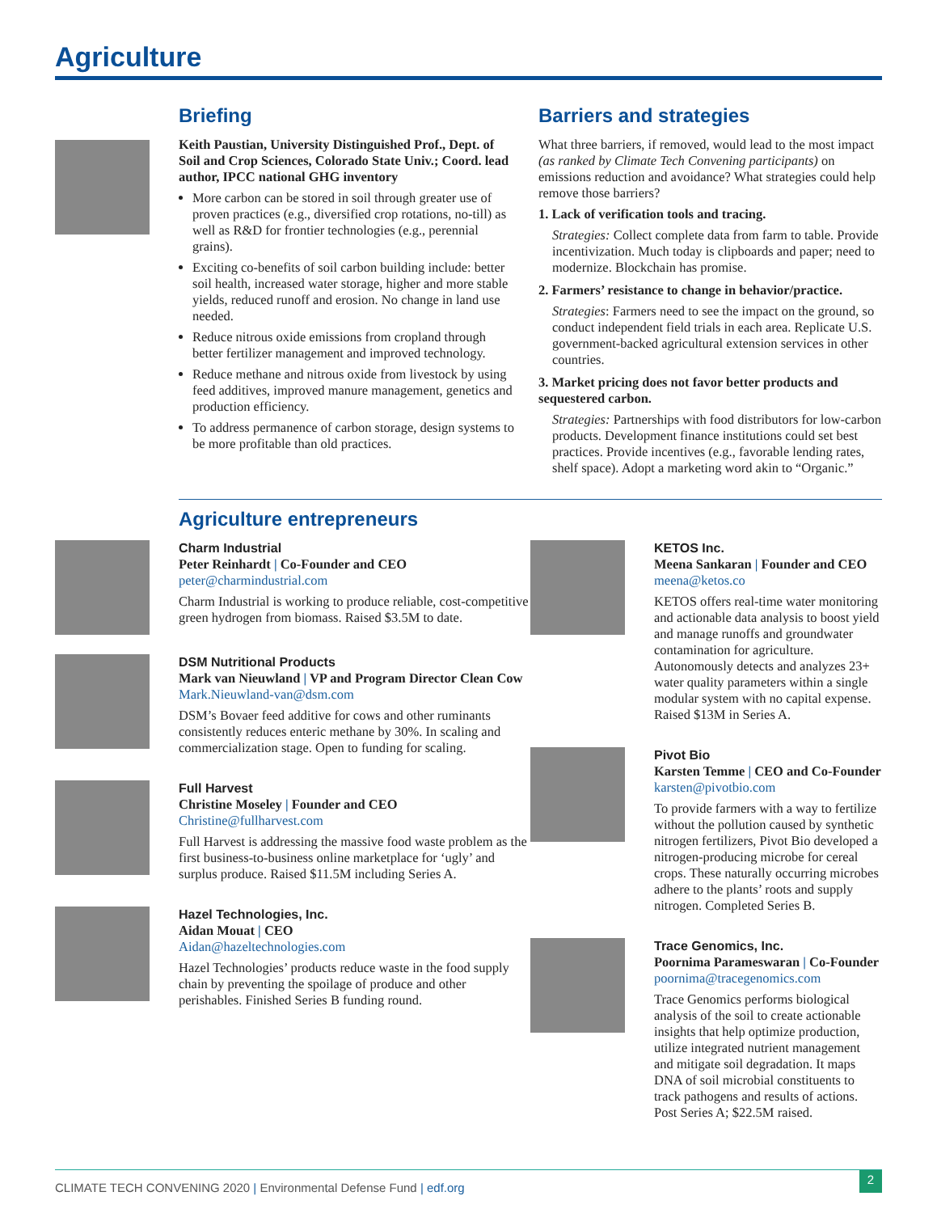Agriculture
Briefing
Keith Paustian, University Distinguished Prof., Dept. of Soil and Crop Sciences, Colorado State Univ.; Coord. lead author, IPCC national GHG inventory
More carbon can be stored in soil through greater use of proven practices (e.g., diversified crop rotations, no-till) as well as R&D for frontier technologies (e.g., perennial grains).
Exciting co-benefits of soil carbon building include: better soil health, increased water storage, higher and more stable yields, reduced runoff and erosion. No change in land use needed.
Reduce nitrous oxide emissions from cropland through better fertilizer management and improved technology.
Reduce methane and nitrous oxide from livestock by using feed additives, improved manure management, genetics and production efficiency.
To address permanence of carbon storage, design systems to be more profitable than old practices.
Barriers and strategies
What three barriers, if removed, would lead to the most impact (as ranked by Climate Tech Convening participants) on emissions reduction and avoidance? What strategies could help remove those barriers?
1. Lack of verification tools and tracing.
Strategies: Collect complete data from farm to table. Provide incentivization. Much today is clipboards and paper; need to modernize. Blockchain has promise.
2. Farmers’ resistance to change in behavior/practice.
Strategies: Farmers need to see the impact on the ground, so conduct independent field trials in each area. Replicate U.S. government-backed agricultural extension services in other countries.
3. Market pricing does not favor better products and sequestered carbon.
Strategies: Partnerships with food distributors for low-carbon products. Development finance institutions could set best practices. Provide incentives (e.g., favorable lending rates, shelf space). Adopt a marketing word akin to “Organic.”
Agriculture entrepreneurs
Charm Industrial
Peter Reinhardt | Co-Founder and CEO
peter@charmindustrial.com
Charm Industrial is working to produce reliable, cost-competitive green hydrogen from biomass. Raised $3.5M to date.
DSM Nutritional Products
Mark van Nieuwland | VP and Program Director Clean Cow
Mark.Nieuwland-van@dsm.com
DSM’s Bovaer feed additive for cows and other ruminants consistently reduces enteric methane by 30%. In scaling and commercialization stage. Open to funding for scaling.
Full Harvest
Christine Moseley | Founder and CEO
Christine@fullharvest.com
Full Harvest is addressing the massive food waste problem as the first business-to-business online marketplace for ‘ugly’ and surplus produce. Raised $11.5M including Series A.
Hazel Technologies, Inc.
Aidan Mouat | CEO
Aidan@hazeltechnologies.com
Hazel Technologies’ products reduce waste in the food supply chain by preventing the spoilage of produce and other perishables. Finished Series B funding round.
KETOS Inc.
Meena Sankaran | Founder and CEO
meena@ketos.co
KETOS offers real-time water monitoring and actionable data analysis to boost yield and manage runoffs and groundwater contamination for agriculture. Autonomously detects and analyzes 23+ water quality parameters within a single modular system with no capital expense. Raised $13M in Series A.
Pivot Bio
Karsten Temme | CEO and Co-Founder
karsten@pivotbio.com
To provide farmers with a way to fertilize without the pollution caused by synthetic nitrogen fertilizers, Pivot Bio developed a nitrogen-producing microbe for cereal crops. These naturally occurring microbes adhere to the plants’ roots and supply nitrogen. Completed Series B.
Trace Genomics, Inc.
Poornima Parameswaran | Co-Founder
poornima@tracegenomics.com
Trace Genomics performs biological analysis of the soil to create actionable insights that help optimize production, utilize integrated nutrient management and mitigate soil degradation. It maps DNA of soil microbial constituents to track pathogens and results of actions. Post Series A; $22.5M raised.
CLIMATE TECH CONVENING 2020 | Environmental Defense Fund | edf.org
2